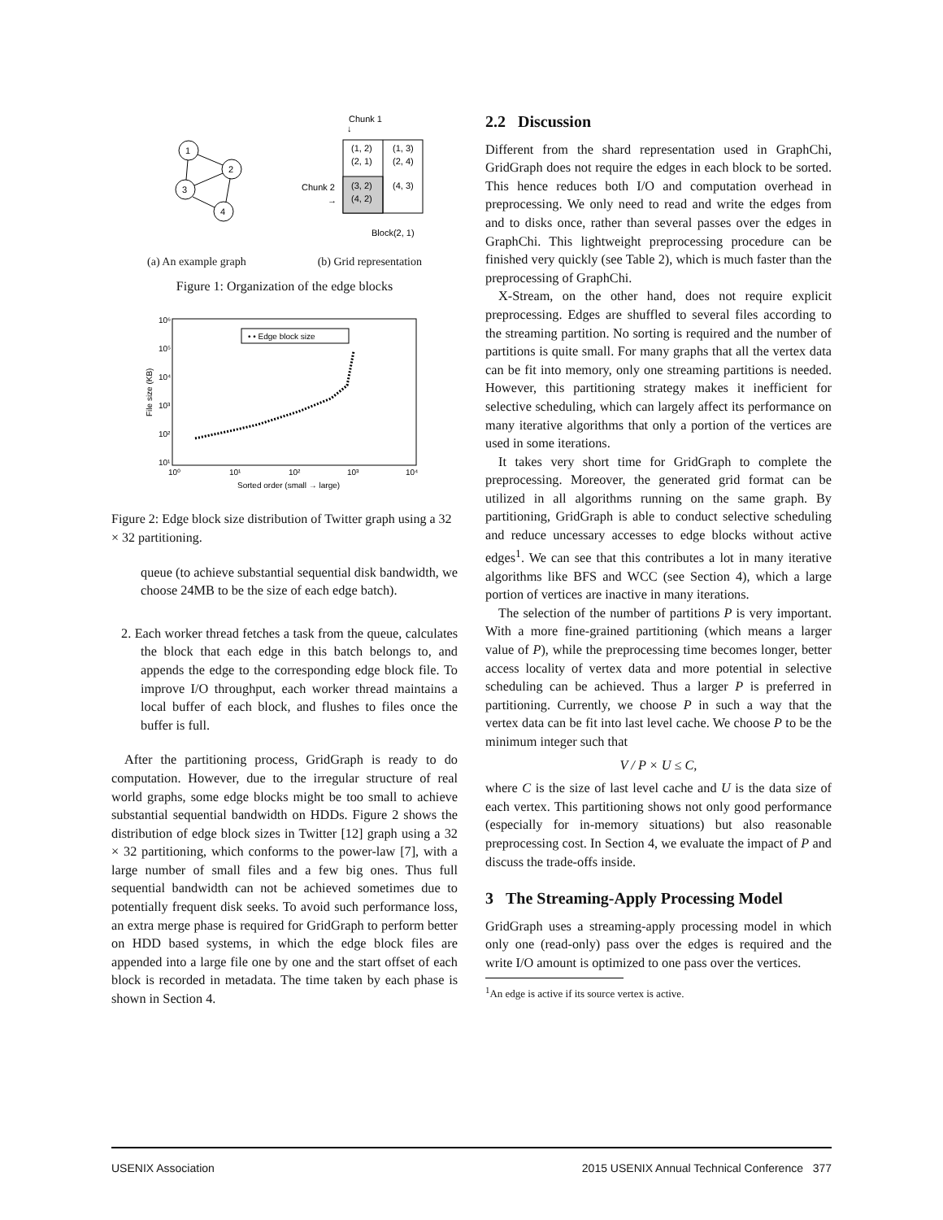1
2
3
4
Chunk 1
↓
(1, 2)
(2, 1)
(1, 3)
(2, 4)
(3, 2)
(4, 2)
(4, 3)
Chunk 2
→
Block(2, 1)
(a) An example graph (b) Grid representation
Figure 1: Organization of the edge blocks
10⁶
10⁵
10⁴
10³
10²
10¹
10⁰
10¹
10²
10³
10⁴
Sorted order (small → large)
File size (KB)
• • Edge block size
Figure 2: Edge block size distribution of Twitter graph using a 32 × 32 partitioning.
queue (to achieve substantial sequential disk bandwidth, we choose 24MB to be the size of each edge batch).
2. Each worker thread fetches a task from the queue, calculates the block that each edge in this batch belongs to, and appends the edge to the corresponding edge block file. To improve I/O throughput, each worker thread maintains a local buffer of each block, and flushes to files once the buffer is full.
After the partitioning process, GridGraph is ready to do computation. However, due to the irregular structure of real world graphs, some edge blocks might be too small to achieve substantial sequential bandwidth on HDDs. Figure 2 shows the distribution of edge block sizes in Twitter [12] graph using a 32 × 32 partitioning, which conforms to the power-law [7], with a large number of small files and a few big ones. Thus full sequential bandwidth can not be achieved sometimes due to potentially frequent disk seeks. To avoid such performance loss, an extra merge phase is required for GridGraph to perform better on HDD based systems, in which the edge block files are appended into a large file one by one and the start offset of each block is recorded in metadata. The time taken by each phase is shown in Section 4.
2.2 Discussion
Different from the shard representation used in GraphChi, GridGraph does not require the edges in each block to be sorted. This hence reduces both I/O and computation overhead in preprocessing. We only need to read and write the edges from and to disks once, rather than several passes over the edges in GraphChi. This lightweight preprocessing procedure can be finished very quickly (see Table 2), which is much faster than the preprocessing of GraphChi.
X-Stream, on the other hand, does not require explicit preprocessing. Edges are shuffled to several files according to the streaming partition. No sorting is required and the number of partitions is quite small. For many graphs that all the vertex data can be fit into memory, only one streaming partitions is needed. However, this partitioning strategy makes it inefficient for selective scheduling, which can largely affect its performance on many iterative algorithms that only a portion of the vertices are used in some iterations.
It takes very short time for GridGraph to complete the preprocessing. Moreover, the generated grid format can be utilized in all algorithms running on the same graph. By partitioning, GridGraph is able to conduct selective scheduling and reduce uncessary accesses to edge blocks without active edges<sup>1</sup>. We can see that this contributes a lot in many iterative algorithms like BFS and WCC (see Section 4), which a large portion of vertices are inactive in many iterations.
The selection of the number of partitions P is very important. With a more fine-grained partitioning (which means a larger value of P), while the preprocessing time becomes longer, better access locality of vertex data and more potential in selective scheduling can be achieved. Thus a larger P is preferred in partitioning. Currently, we choose P in such a way that the vertex data can be fit into last level cache. We choose P to be the minimum integer such that
V / P × U ≤ C,
where C is the size of last level cache and U is the data size of each vertex. This partitioning shows not only good performance (especially for in-memory situations) but also reasonable preprocessing cost. In Section 4, we evaluate the impact of P and discuss the trade-offs inside.
3 The Streaming-Apply Processing Model
GridGraph uses a streaming-apply processing model in which only one (read-only) pass over the edges is required and the write I/O amount is optimized to one pass over the vertices.
<sup>1</sup> An edge is active if its source vertex is active.
USENIX Association 2015 USENIX Annual Technical Conference 377